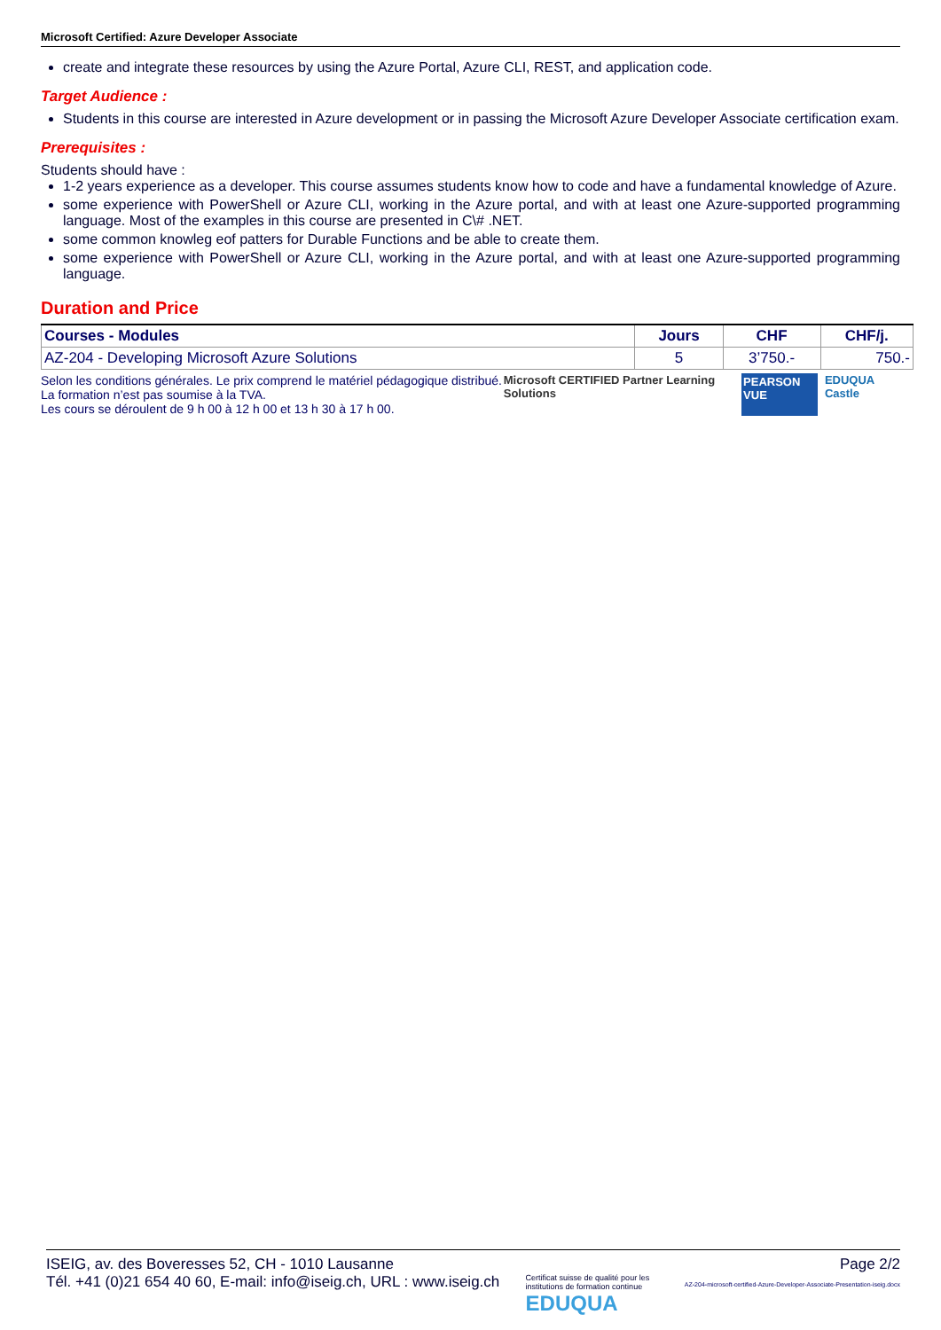Microsoft Certified: Azure Developer Associate
create and integrate these resources by using the Azure Portal, Azure CLI, REST, and application code.
Target Audience :
Students in this course are interested in Azure development or in passing the Microsoft Azure Developer Associate certification exam.
Prerequisites :
Students should have :
1-2 years experience as a developer. This course assumes students know how to code and have a fundamental knowledge of Azure.
some experience with PowerShell or Azure CLI, working in the Azure portal, and with at least one Azure-supported programming language. Most of the examples in this course are presented in C\# .NET.
some common knowleg eof patters for Durable Functions and be able to create them.
some experience with PowerShell or Azure CLI, working in the Azure portal, and with at least one Azure-supported programming language.
Duration and Price
| Courses - Modules | Jours | CHF | CHF/j. |
| --- | --- | --- | --- |
| AZ-204 - Developing Microsoft Azure Solutions | 5 | 3’750.- | 750.- |
Selon les conditions générales. Le prix comprend le matériel pédagogique distribué. La formation n’est pas soumise à la TVA.
Les cours se déroulent de 9 h 00 à 12 h 00 et 13 h 30 à 17 h 00.
Microsoft CERTIFIED Partner Learning Solutions PEARSON VUE EDUQUA Castle
ISEIG, av. des Boveresses 52, CH - 1010 Lausanne
Tél. +41 (0)21 654 40 60, E-mail: info@iseig.ch, URL : www.iseig.ch
Certificat suisse de qualité pour les institutions de formation continue EDUQUA
Page 2/2
AZ-204-microsoft-certified-Azure-Developer-Associate-Presentation-iseig.docx